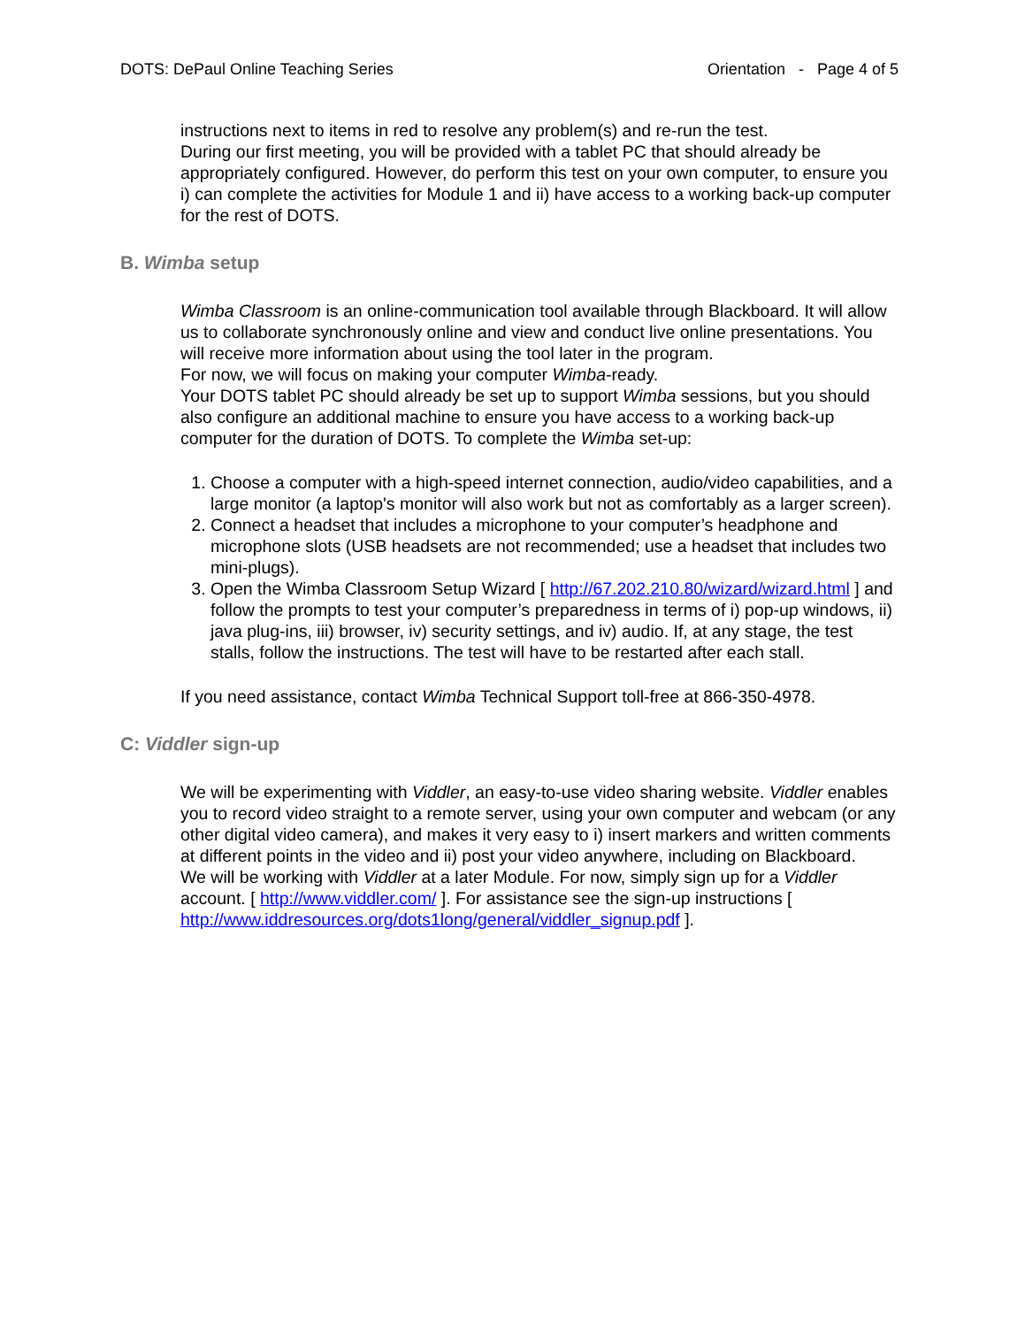DOTS: DePaul Online Teaching Series Orientation - Page 4 of 5
instructions next to items in red to resolve any problem(s) and re-run the test.
During our first meeting, you will be provided with a tablet PC that should already be appropriately configured. However, do perform this test on your own computer, to ensure you i) can complete the activities for Module 1 and ii) have access to a working back-up computer for the rest of DOTS.
B. Wimba setup
Wimba Classroom is an online-communication tool available through Blackboard. It will allow us to collaborate synchronously online and view and conduct live online presentations. You will receive more information about using the tool later in the program.
For now, we will focus on making your computer Wimba-ready.
Your DOTS tablet PC should already be set up to support Wimba sessions, but you should also configure an additional machine to ensure you have access to a working back-up computer for the duration of DOTS. To complete the Wimba set-up:
1. Choose a computer with a high-speed internet connection, audio/video capabilities, and a large monitor (a laptop's monitor will also work but not as comfortably as a larger screen).
2. Connect a headset that includes a microphone to your computer’s headphone and microphone slots (USB headsets are not recommended; use a headset that includes two mini-plugs).
3. Open the Wimba Classroom Setup Wizard [ http://67.202.210.80/wizard/wizard.html ] and follow the prompts to test your computer’s preparedness in terms of i) pop-up windows, ii) java plug-ins, iii) browser, iv) security settings, and iv) audio. If, at any stage, the test stalls, follow the instructions. The test will have to be restarted after each stall.
If you need assistance, contact Wimba Technical Support toll-free at 866-350-4978.
C: Viddler sign-up
We will be experimenting with Viddler, an easy-to-use video sharing website. Viddler enables you to record video straight to a remote server, using your own computer and webcam (or any other digital video camera), and makes it very easy to i) insert markers and written comments at different points in the video and ii) post your video anywhere, including on Blackboard.
We will be working with Viddler at a later Module. For now, simply sign up for a Viddler account. [ http://www.viddler.com/ ]. For assistance see the sign-up instructions [ http://www.iddresources.org/dots1long/general/viddler_signup.pdf ].